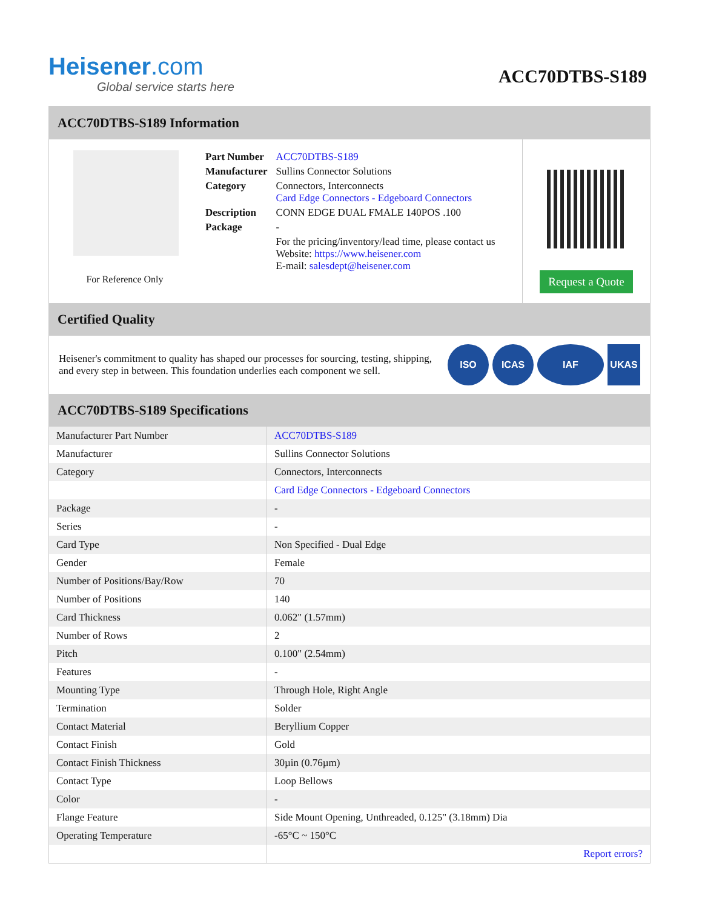Heisener.com
Global service starts here
ACC70DTBS-S189
ACC70DTBS-S189 Information
For Reference Only
| Part Number | ACC70DTBS-S189 |
| Manufacturer | Sullins Connector Solutions |
| Category | Connectors, Interconnects Card Edge Connectors - Edgeboard Connectors |
| Description | CONN EDGE DUAL FMALE 140POS .100 |
| Package | - |
| | For the pricing/inventory/lead time, please contact us Website: https://www.heisener.com E-mail: salesdept@heisener.com |
Request a Quote
Certified Quality
Heisener's commitment to quality has shaped our processes for sourcing, testing, shipping, and every step in between. This foundation underlies each component we sell.
ISO ICAS IAF UKAS
ACC70DTBS-S189 Specifications
| Manufacturer Part Number | ACC70DTBS-S189 |
| Manufacturer | Sullins Connector Solutions |
| Category | Connectors, Interconnects |
| | Card Edge Connectors - Edgeboard Connectors |
| Package | - |
| Series | - |
| Card Type | Non Specified - Dual Edge |
| Gender | Female |
| Number of Positions/Bay/Row | 70 |
| Number of Positions | 140 |
| Card Thickness | 0.062" (1.57mm) |
| Number of Rows | 2 |
| Pitch | 0.100" (2.54mm) |
| Features | - |
| Mounting Type | Through Hole, Right Angle |
| Termination | Solder |
| Contact Material | Beryllium Copper |
| Contact Finish | Gold |
| Contact Finish Thickness | 30µin (0.76µm) |
| Contact Type | Loop Bellows |
| Color | - |
| Flange Feature | Side Mount Opening, Unthreaded, 0.125" (3.18mm) Dia |
| Operating Temperature | -65°C ~ 150°C |
| | Report errors? |